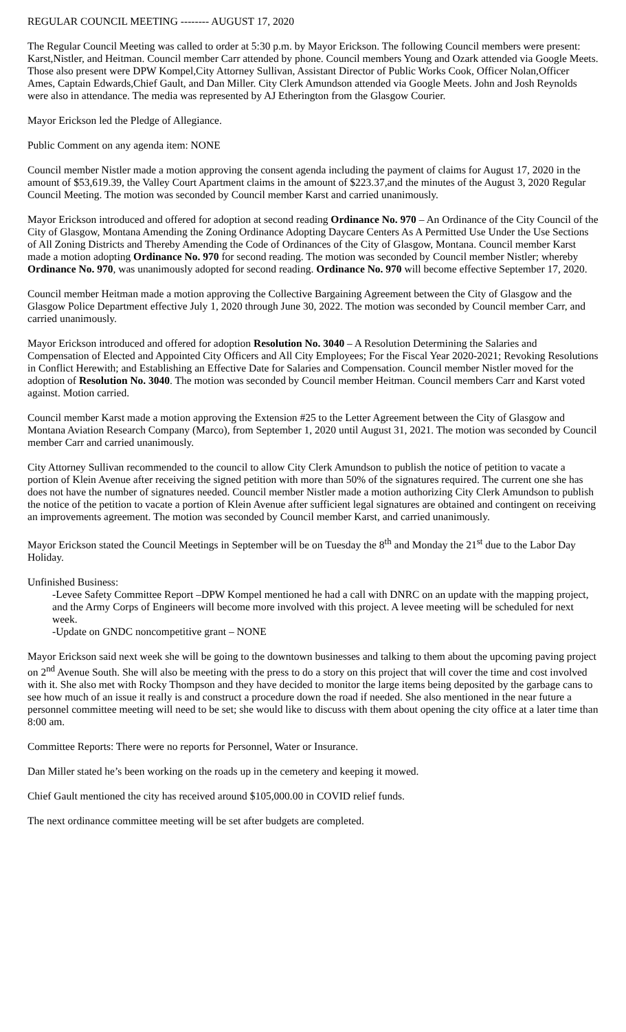REGULAR COUNCIL MEETING -------- AUGUST 17, 2020
The Regular Council Meeting was called to order at 5:30 p.m. by Mayor Erickson. The following Council members were present: Karst,Nistler, and Heitman. Council member Carr attended by phone. Council members Young and Ozark attended via Google Meets. Those also present were DPW Kompel,City Attorney Sullivan, Assistant Director of Public Works Cook, Officer Nolan,Officer Ames, Captain Edwards,Chief Gault, and Dan Miller. City Clerk Amundson attended via Google Meets. John and Josh Reynolds were also in attendance. The media was represented by AJ Etherington from the Glasgow Courier.
Mayor Erickson led the Pledge of Allegiance.
Public Comment on any agenda item: NONE
Council member Nistler made a motion approving the consent agenda including the payment of claims for August 17, 2020 in the amount of $53,619.39, the Valley Court Apartment claims in the amount of $223.37,and the minutes of the August 3, 2020 Regular Council Meeting. The motion was seconded by Council member Karst and carried unanimously.
Mayor Erickson introduced and offered for adoption at second reading Ordinance No. 970 – An Ordinance of the City Council of the City of Glasgow, Montana Amending the Zoning Ordinance Adopting Daycare Centers As A Permitted Use Under the Use Sections of All Zoning Districts and Thereby Amending the Code of Ordinances of the City of Glasgow, Montana. Council member Karst made a motion adopting Ordinance No. 970 for second reading. The motion was seconded by Council member Nistler; whereby Ordinance No. 970, was unanimously adopted for second reading. Ordinance No. 970 will become effective September 17, 2020.
Council member Heitman made a motion approving the Collective Bargaining Agreement between the City of Glasgow and the Glasgow Police Department effective July 1, 2020 through June 30, 2022. The motion was seconded by Council member Carr, and carried unanimously.
Mayor Erickson introduced and offered for adoption Resolution No. 3040 – A Resolution Determining the Salaries and Compensation of Elected and Appointed City Officers and All City Employees; For the Fiscal Year 2020-2021; Revoking Resolutions in Conflict Herewith; and Establishing an Effective Date for Salaries and Compensation. Council member Nistler moved for the adoption of Resolution No. 3040. The motion was seconded by Council member Heitman. Council members Carr and Karst voted against. Motion carried.
Council member Karst made a motion approving the Extension #25 to the Letter Agreement between the City of Glasgow and Montana Aviation Research Company (Marco), from September 1, 2020 until August 31, 2021. The motion was seconded by Council member Carr and carried unanimously.
City Attorney Sullivan recommended to the council to allow City Clerk Amundson to publish the notice of petition to vacate a portion of Klein Avenue after receiving the signed petition with more than 50% of the signatures required. The current one she has does not have the number of signatures needed. Council member Nistler made a motion authorizing City Clerk Amundson to publish the notice of the petition to vacate a portion of Klein Avenue after sufficient legal signatures are obtained and contingent on receiving an improvements agreement. The motion was seconded by Council member Karst, and carried unanimously.
Mayor Erickson stated the Council Meetings in September will be on Tuesday the 8<sup>th</sup> and Monday the 21<sup>st</sup> due to the Labor Day Holiday.
Unfinished Business:
-Levee Safety Committee Report –DPW Kompel mentioned he had a call with DNRC on an update with the mapping project, and the Army Corps of Engineers will become more involved with this project. A levee meeting will be scheduled for next week.
-Update on GNDC noncompetitive grant – NONE
Mayor Erickson said next week she will be going to the downtown businesses and talking to them about the upcoming paving project on 2<sup>nd</sup> Avenue South. She will also be meeting with the press to do a story on this project that will cover the time and cost involved with it. She also met with Rocky Thompson and they have decided to monitor the large items being deposited by the garbage cans to see how much of an issue it really is and construct a procedure down the road if needed. She also mentioned in the near future a personnel committee meeting will need to be set; she would like to discuss with them about opening the city office at a later time than 8:00 am.
Committee Reports: There were no reports for Personnel, Water or Insurance.
Dan Miller stated he’s been working on the roads up in the cemetery and keeping it mowed.
Chief Gault mentioned the city has received around $105,000.00 in COVID relief funds.
The next ordinance committee meeting will be set after budgets are completed.